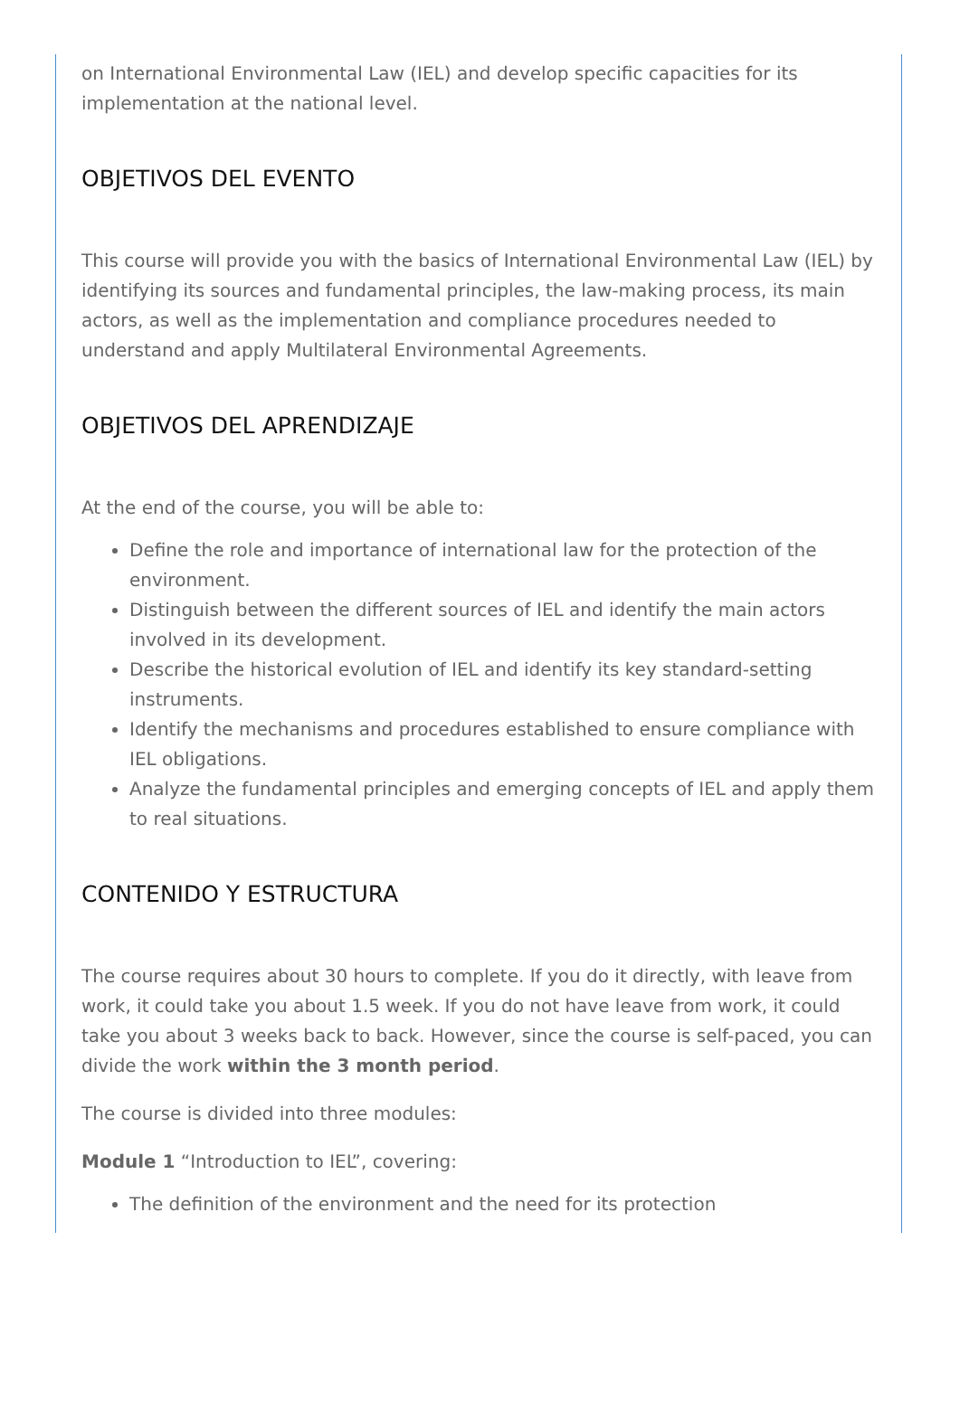on International Environmental Law (IEL) and develop specific capacities for its implementation at the national level.
OBJETIVOS DEL EVENTO
This course will provide you with the basics of International Environmental Law (IEL) by identifying its sources and fundamental principles, the law-making process, its main actors, as well as the implementation and compliance procedures needed to understand and apply Multilateral Environmental Agreements.
OBJETIVOS DEL APRENDIZAJE
At the end of the course, you will be able to:
Define the role and importance of international law for the protection of the environment.
Distinguish between the different sources of IEL and identify the main actors involved in its development.
Describe the historical evolution of IEL and identify its key standard-setting instruments.
Identify the mechanisms and procedures established to ensure compliance with IEL obligations.
Analyze the fundamental principles and emerging concepts of IEL and apply them to real situations.
CONTENIDO Y ESTRUCTURA
The course requires about 30 hours to complete. If you do it directly, with leave from work, it could take you about 1.5 week. If you do not have leave from work, it could take you about 3 weeks back to back. However, since the course is self-paced, you can divide the work within the 3 month period.
The course is divided into three modules:
Module 1 “Introduction to IEL”, covering:
The definition of the environment and the need for its protection